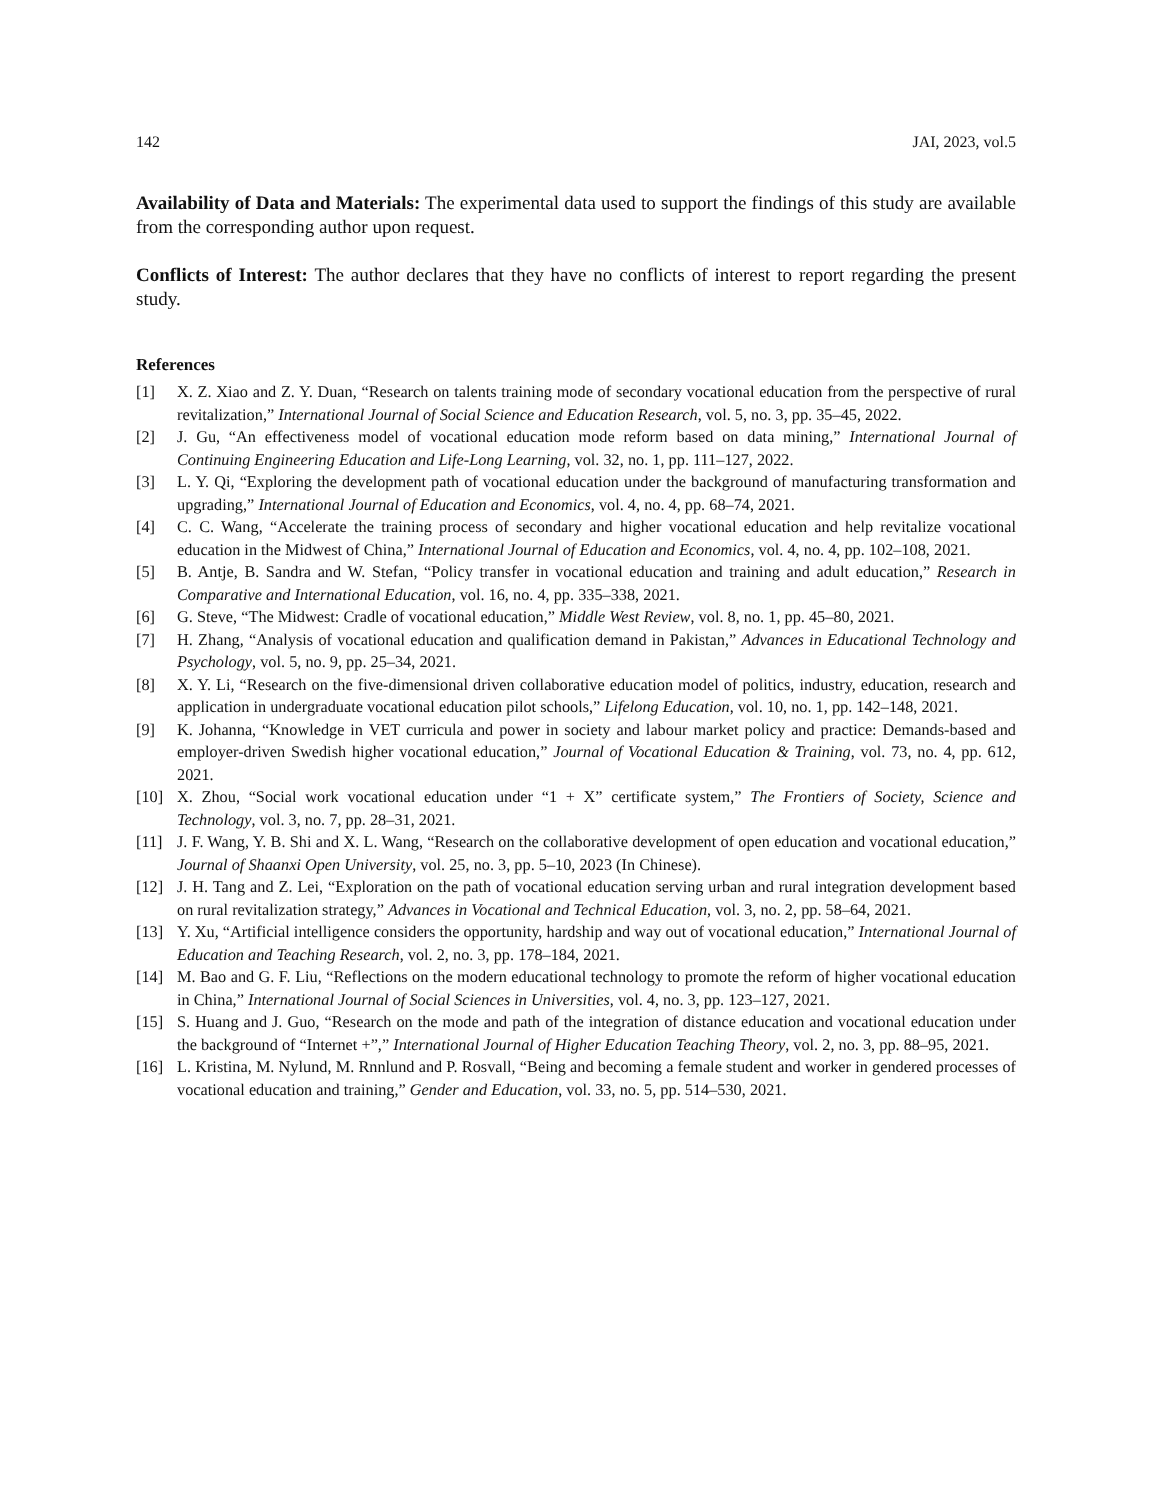142 JAI, 2023, vol.5
Availability of Data and Materials: The experimental data used to support the findings of this study are available from the corresponding author upon request.
Conflicts of Interest: The author declares that they have no conflicts of interest to report regarding the present study.
References
[1] X. Z. Xiao and Z. Y. Duan, “Research on talents training mode of secondary vocational education from the perspective of rural revitalization,” International Journal of Social Science and Education Research, vol. 5, no. 3, pp. 35–45, 2022.
[2] J. Gu, “An effectiveness model of vocational education mode reform based on data mining,” International Journal of Continuing Engineering Education and Life-Long Learning, vol. 32, no. 1, pp. 111–127, 2022.
[3] L. Y. Qi, “Exploring the development path of vocational education under the background of manufacturing transformation and upgrading,” International Journal of Education and Economics, vol. 4, no. 4, pp. 68–74, 2021.
[4] C. C. Wang, “Accelerate the training process of secondary and higher vocational education and help revitalize vocational education in the Midwest of China,” International Journal of Education and Economics, vol. 4, no. 4, pp. 102–108, 2021.
[5] B. Antje, B. Sandra and W. Stefan, “Policy transfer in vocational education and training and adult education,” Research in Comparative and International Education, vol. 16, no. 4, pp. 335–338, 2021.
[6] G. Steve, “The Midwest: Cradle of vocational education,” Middle West Review, vol. 8, no. 1, pp. 45–80, 2021.
[7] H. Zhang, “Analysis of vocational education and qualification demand in Pakistan,” Advances in Educational Technology and Psychology, vol. 5, no. 9, pp. 25–34, 2021.
[8] X. Y. Li, “Research on the five-dimensional driven collaborative education model of politics, industry, education, research and application in undergraduate vocational education pilot schools,” Lifelong Education, vol. 10, no. 1, pp. 142–148, 2021.
[9] K. Johanna, “Knowledge in VET curricula and power in society and labour market policy and practice: Demands-based and employer-driven Swedish higher vocational education,” Journal of Vocational Education & Training, vol. 73, no. 4, pp. 612, 2021.
[10] X. Zhou, “Social work vocational education under “1 + X” certificate system,” The Frontiers of Society, Science and Technology, vol. 3, no. 7, pp. 28–31, 2021.
[11] J. F. Wang, Y. B. Shi and X. L. Wang, “Research on the collaborative development of open education and vocational education,” Journal of Shaanxi Open University, vol. 25, no. 3, pp. 5–10, 2023 (In Chinese).
[12] J. H. Tang and Z. Lei, “Exploration on the path of vocational education serving urban and rural integration development based on rural revitalization strategy,” Advances in Vocational and Technical Education, vol. 3, no. 2, pp. 58–64, 2021.
[13] Y. Xu, “Artificial intelligence considers the opportunity, hardship and way out of vocational education,” International Journal of Education and Teaching Research, vol. 2, no. 3, pp. 178–184, 2021.
[14] M. Bao and G. F. Liu, “Reflections on the modern educational technology to promote the reform of higher vocational education in China,” International Journal of Social Sciences in Universities, vol. 4, no. 3, pp. 123–127, 2021.
[15] S. Huang and J. Guo, “Research on the mode and path of the integration of distance education and vocational education under the background of “Internet +”,” International Journal of Higher Education Teaching Theory, vol. 2, no. 3, pp. 88–95, 2021.
[16] L. Kristina, M. Nylund, M. Rnnlund and P. Rosvall, “Being and becoming a female student and worker in gendered processes of vocational education and training,” Gender and Education, vol. 33, no. 5, pp. 514–530, 2021.